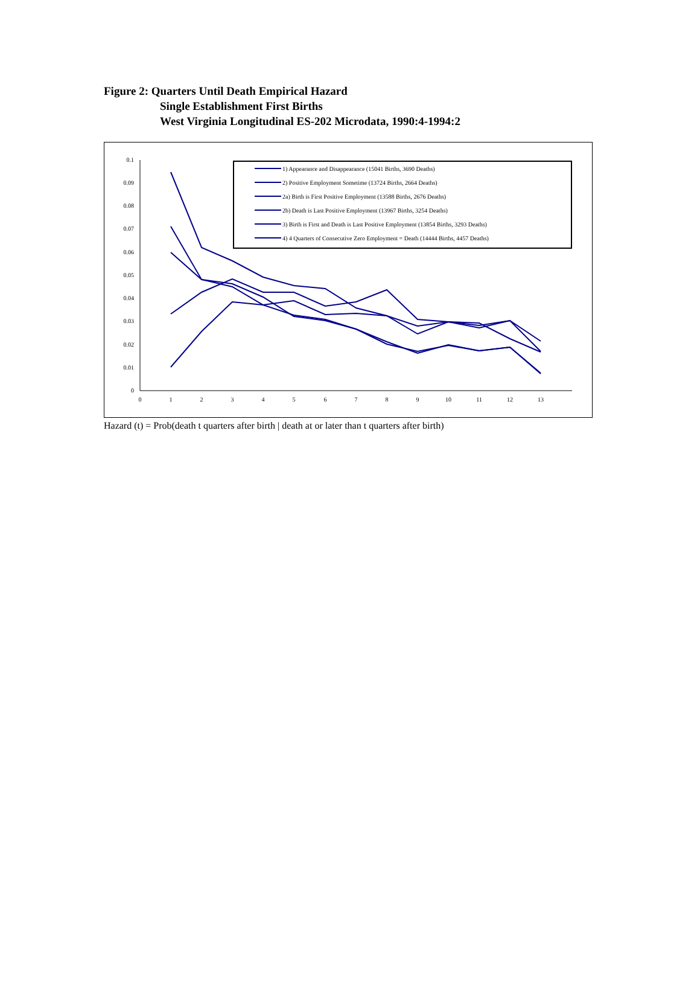Figure 2: Quarters Until Death Empirical Hazard
Single Establishment First Births
West Virginia Longitudinal ES-202 Microdata, 1990:4-1994:2
0
0.01
0.02
0.03
0.04
0.05
0.06
0.07
0.08
0.09
0.1
0
1
2
3
4
5
6
7
8
9
10
11
12
13
1) Appearance and Disappearance (15041 Births, 3690 Deaths)
2) Positive Employment Sometime (13724 Births, 2664 Deaths)
2a) Birth is First Positive Employment (13588 Births, 2676 Deaths)
2b) Death is Last Positive Employment (13967 Births, 3254 Deaths)
3) Birth is First and Death is Last Positive Employment (13854 Births, 3293 Deaths)
4) 4 Quarters of Consecutive Zero Employment = Death (14444 Births, 4457 Deaths)
Hazard (t) = Prob(death t quarters after birth | death at or later than t quarters after birth)